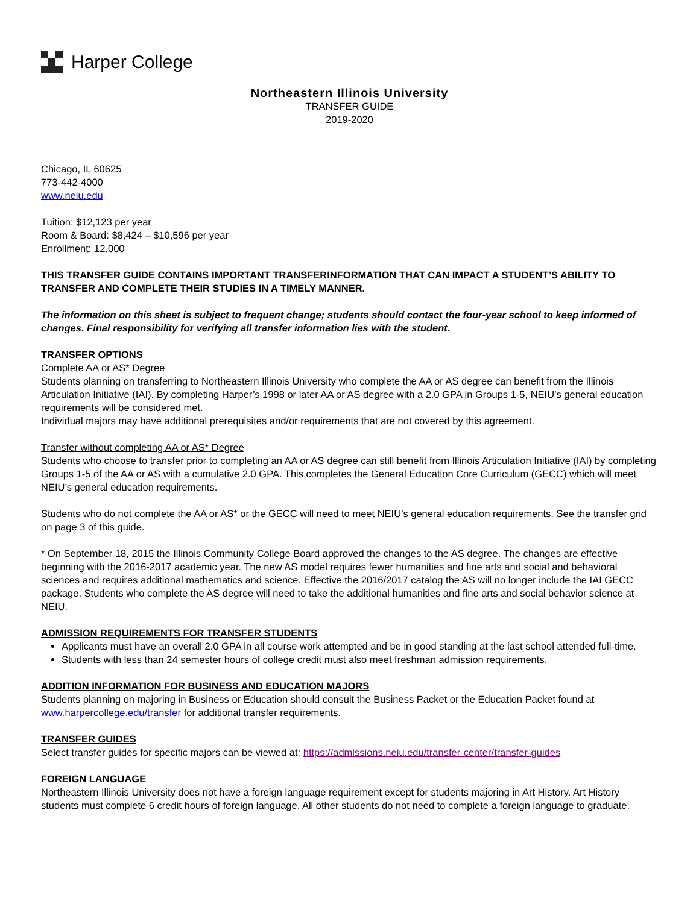Harper College
Northeastern Illinois University
TRANSFER GUIDE
2019-2020
Chicago, IL 60625
773-442-4000
www.neiu.edu
Tuition: $12,123 per year
Room & Board: $8,424 – $10,596 per year
Enrollment: 12,000
THIS TRANSFER GUIDE CONTAINS IMPORTANT TRANSFERINFORMATION THAT CAN IMPACT A STUDENT’S ABILITY TO TRANSFER AND COMPLETE THEIR STUDIES IN A TIMELY MANNER.
The information on this sheet is subject to frequent change; students should contact the four-year school to keep informed of changes. Final responsibility for verifying all transfer information lies with the student.
TRANSFER OPTIONS
Complete AA or AS* Degree
Students planning on transferring to Northeastern Illinois University who complete the AA or AS degree can benefit from the Illinois Articulation Initiative (IAI). By completing Harper’s 1998 or later AA or AS degree with a 2.0 GPA in Groups 1-5, NEIU’s general education requirements will be considered met.
Individual majors may have additional prerequisites and/or requirements that are not covered by this agreement.
Transfer without completing AA or AS* Degree
Students who choose to transfer prior to completing an AA or AS degree can still benefit from Illinois Articulation Initiative (IAI) by completing Groups 1-5 of the AA or AS with a cumulative 2.0 GPA. This completes the General Education Core Curriculum (GECC) which will meet NEIU’s general education requirements.
Students who do not complete the AA or AS* or the GECC will need to meet NEIU’s general education requirements. See the transfer grid on page 3 of this guide.
* On September 18, 2015 the Illinois Community College Board approved the changes to the AS degree. The changes are effective beginning with the 2016-2017 academic year. The new AS model requires fewer humanities and fine arts and social and behavioral sciences and requires additional mathematics and science. Effective the 2016/2017 catalog the AS will no longer include the IAI GECC package. Students who complete the AS degree will need to take the additional humanities and fine arts and social behavior science at NEIU.
ADMISSION REQUIREMENTS FOR TRANSFER STUDENTS
Applicants must have an overall 2.0 GPA in all course work attempted and be in good standing at the last school attended full-time.
Students with less than 24 semester hours of college credit must also meet freshman admission requirements.
ADDITION INFORMATION FOR BUSINESS AND EDUCATION MAJORS
Students planning on majoring in Business or Education should consult the Business Packet or the Education Packet found at www.harpercollege.edu/transfer for additional transfer requirements.
TRANSFER GUIDES
Select transfer guides for specific majors can be viewed at: https://admissions.neiu.edu/transfer-center/transfer-guides
FOREIGN LANGUAGE
Northeastern Illinois University does not have a foreign language requirement except for students majoring in Art History. Art History students must complete 6 credit hours of foreign language. All other students do not need to complete a foreign language to graduate.